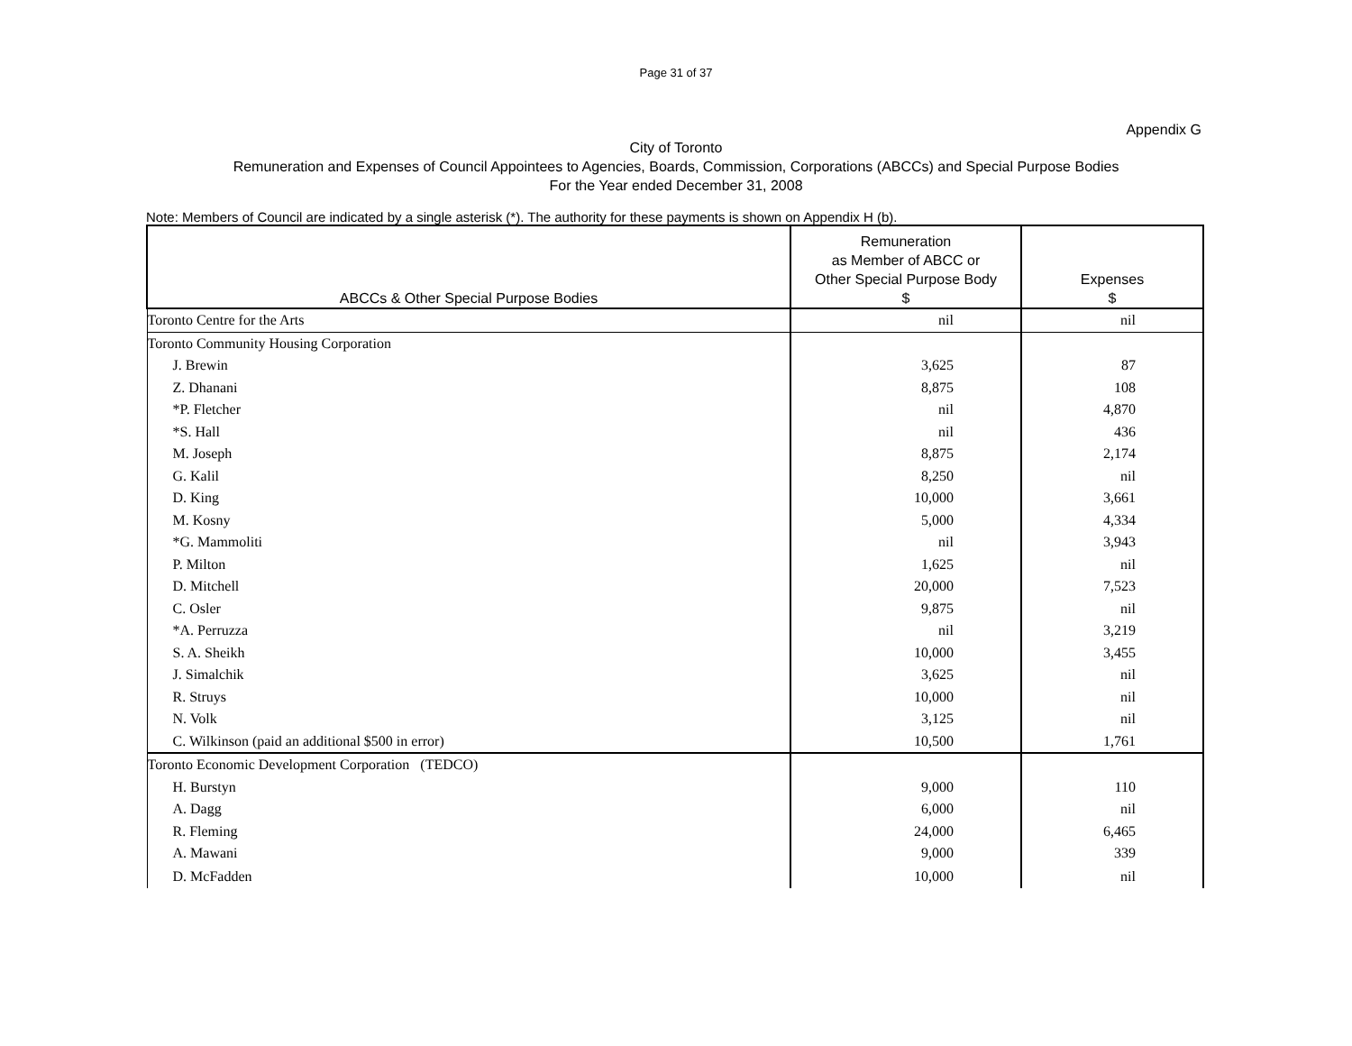Page 31 of 37
Appendix G
City of Toronto
Remuneration and Expenses of Council Appointees to Agencies, Boards, Commission, Corporations (ABCCs) and Special Purpose Bodies
For the Year ended December 31, 2008
Note: Members of Council are indicated by a single asterisk (*). The authority for these payments is shown on Appendix H (b).
| ABCCs & Other Special Purpose Bodies | Remuneration as Member of ABCC or Other Special Purpose Body $ | Expenses $ |
| --- | --- | --- |
| Toronto Centre for the Arts | nil | nil |
| Toronto Community Housing Corporation | | |
| J. Brewin | 3,625 | 87 |
| Z. Dhanani | 8,875 | 108 |
| *P. Fletcher | nil | 4,870 |
| *S. Hall | nil | 436 |
| M. Joseph | 8,875 | 2,174 |
| G. Kalil | 8,250 | nil |
| D. King | 10,000 | 3,661 |
| M. Kosny | 5,000 | 4,334 |
| *G. Mammoliti | nil | 3,943 |
| P. Milton | 1,625 | nil |
| D. Mitchell | 20,000 | 7,523 |
| C. Osler | 9,875 | nil |
| *A. Perruzza | nil | 3,219 |
| S. A. Sheikh | 10,000 | 3,455 |
| J. Simalchik | 3,625 | nil |
| R. Struys | 10,000 | nil |
| N. Volk | 3,125 | nil |
| C. Wilkinson (paid an additional $500 in error) | 10,500 | 1,761 |
| Toronto Economic Development Corporation (TEDCO) | | |
| H. Burstyn | 9,000 | 110 |
| A. Dagg | 6,000 | nil |
| R. Fleming | 24,000 | 6,465 |
| A. Mawani | 9,000 | 339 |
| D. McFadden | 10,000 | nil |